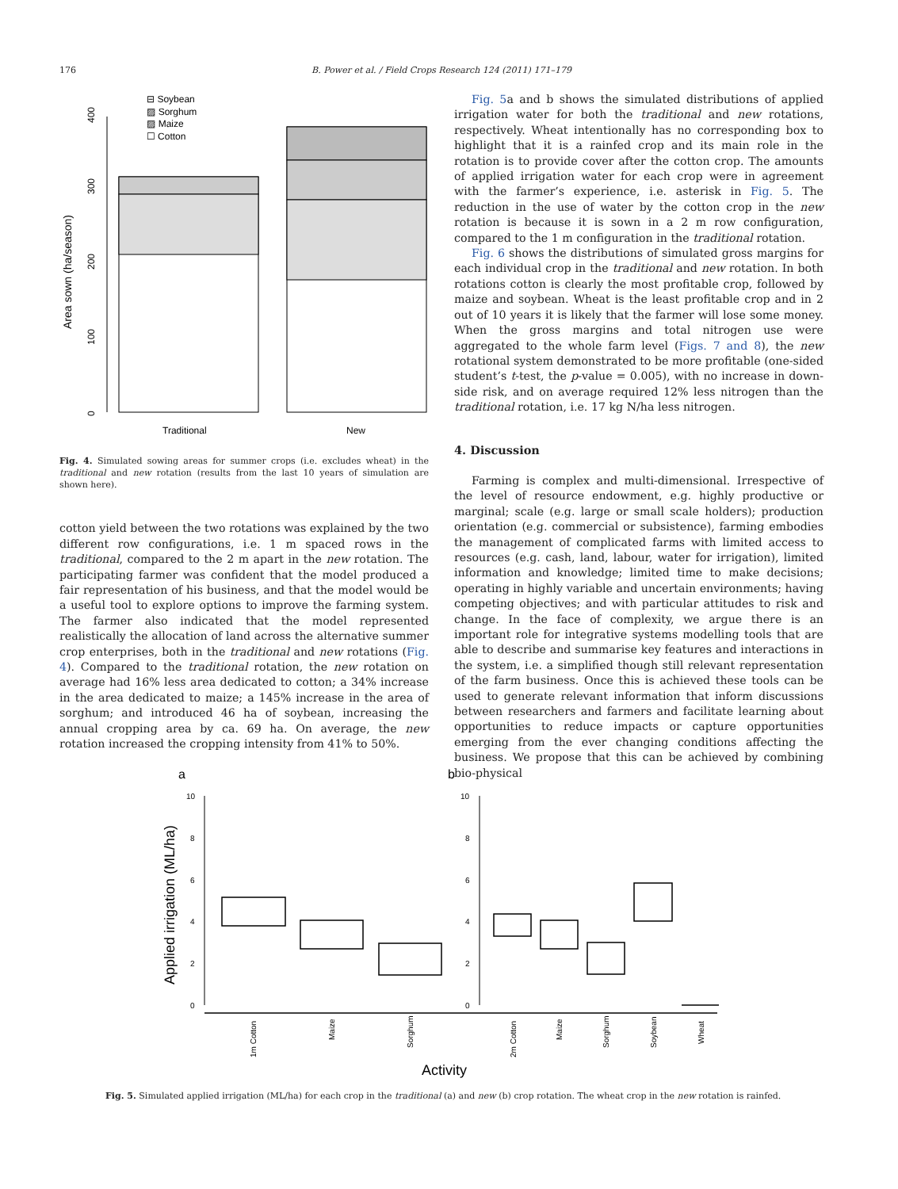176
B. Power et al. / Field Crops Research 124 (2011) 171–179
⊟ Soybean
▨ Sorghum
▨ Maize
☐ Cotton
Area sown (ha/season)
0
100
200
300
400
Traditional
New
Fig. 4. Simulated sowing areas for summer crops (i.e. excludes wheat) in the traditional and new rotation (results from the last 10 years of simulation are shown here).
cotton yield between the two rotations was explained by the two different row configurations, i.e. 1 m spaced rows in the traditional, compared to the 2 m apart in the new rotation. The participating farmer was confident that the model produced a fair representation of his business, and that the model would be a useful tool to explore options to improve the farming system. The farmer also indicated that the model represented realistically the allocation of land across the alternative summer crop enterprises, both in the traditional and new rotations (Fig. 4). Compared to the traditional rotation, the new rotation on average had 16% less area dedicated to cotton; a 34% increase in the area dedicated to maize; a 145% increase in the area of sorghum; and introduced 46 ha of soybean, increasing the annual cropping area by ca. 69 ha. On average, the new rotation increased the cropping intensity from 41% to 50%.
Fig. 5a and b shows the simulated distributions of applied irrigation water for both the traditional and new rotations, respectively. Wheat intentionally has no corresponding box to highlight that it is a rainfed crop and its main role in the rotation is to provide cover after the cotton crop. The amounts of applied irrigation water for each crop were in agreement with the farmer’s experience, i.e. asterisk in Fig. 5. The reduction in the use of water by the cotton crop in the new rotation is because it is sown in a 2 m row configuration, compared to the 1 m configuration in the traditional rotation.
Fig. 6 shows the distributions of simulated gross margins for each individual crop in the traditional and new rotation. In both rotations cotton is clearly the most profitable crop, followed by maize and soybean. Wheat is the least profitable crop and in 2 out of 10 years it is likely that the farmer will lose some money. When the gross margins and total nitrogen use were aggregated to the whole farm level (Figs. 7 and 8), the new rotational system demonstrated to be more profitable (one-sided student’s t-test, the p-value = 0.005), with no increase in down-side risk, and on average required 12% less nitrogen than the traditional rotation, i.e. 17 kg N/ha less nitrogen.
4. Discussion
Farming is complex and multi-dimensional. Irrespective of the level of resource endowment, e.g. highly productive or marginal; scale (e.g. large or small scale holders); production orientation (e.g. commercial or subsistence), farming embodies the management of complicated farms with limited access to resources (e.g. cash, land, labour, water for irrigation), limited information and knowledge; limited time to make decisions; operating in highly variable and uncertain environments; having competing objectives; and with particular attitudes to risk and change. In the face of complexity, we argue there is an important role for integrative systems modelling tools that are able to describe and summarise key features and interactions in the system, i.e. a simplified though still relevant representation of the farm business. Once this is achieved these tools can be used to generate relevant information that inform discussions between researchers and farmers and facilitate learning about opportunities to reduce impacts or capture opportunities emerging from the ever changing conditions affecting the business. We propose that this can be achieved by combining bio-physical
a
b
Applied irrigation (ML/ha)
10
8
6
4
2
0
10
8
6
4
2
0
1m Cotton
Maize
Sorghum
2m Cotton
Maize
Sorghum
Soybean
Wheat
Activity
Fig. 5. Simulated applied irrigation (ML/ha) for each crop in the traditional (a) and new (b) crop rotation. The wheat crop in the new rotation is rainfed.